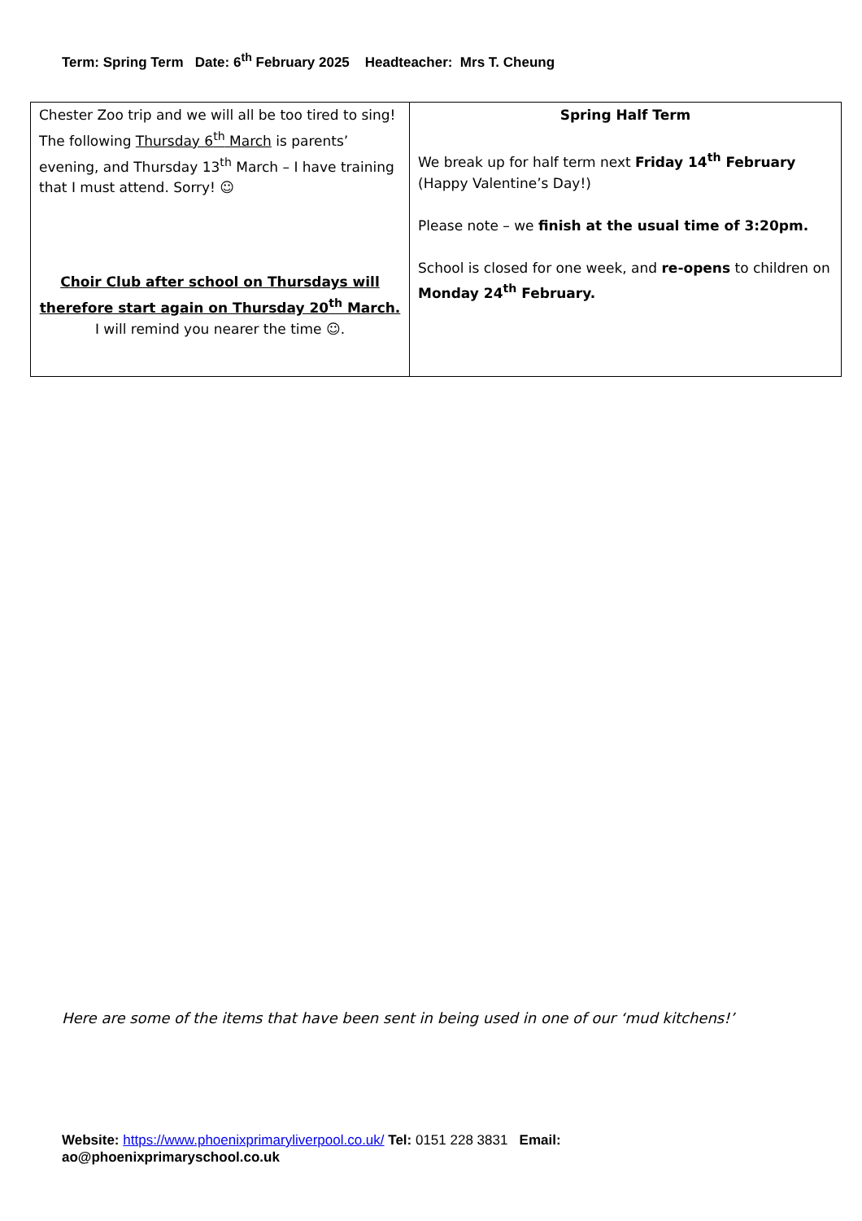Term: Spring Term Date: 6<sup>th</sup> February 2025 Headteacher: Mrs T. Cheung
| Chester Zoo trip and we will all be too tired to sing! The following Thursday 6<sup>th</sup> March is parents’ evening, and Thursday 13<sup>th</sup> March – I have training that I must attend. Sorry! ☺ Choir Club after school on Thursdays will therefore start again on Thursday 20<sup>th</sup> March. I will remind you nearer the time ☺. | Spring Half Term We break up for half term next Friday 14<sup>th</sup> February (Happy Valentine’s Day!) Please note – we finish at the usual time of 3:20pm. School is closed for one week, and re-opens to children on Monday 24<sup>th</sup> February. |
Here are some of the items that have been sent in being used in one of our ‘mud kitchens!’
Website: https://www.phoenixprimaryliverpool.co.uk/ Tel: 0151 228 3831 Email:
ao@phoenixprimaryschool.co.uk